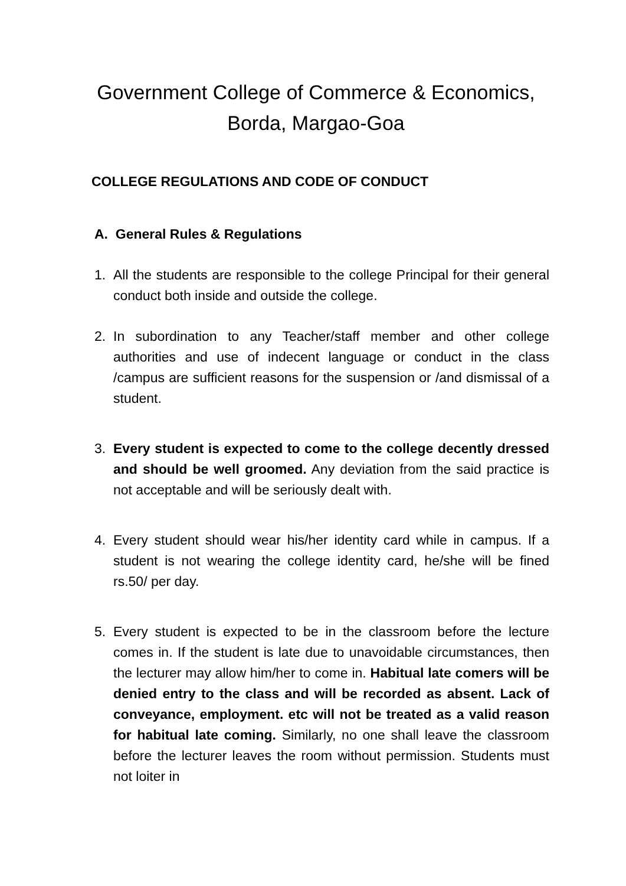Government College of Commerce & Economics,
Borda, Margao-Goa
COLLEGE REGULATIONS AND CODE OF CONDUCT
A. General Rules & Regulations
1. All the students are responsible to the college Principal for their general conduct both inside and outside the college.
2. In subordination to any Teacher/staff member and other college authorities and use of indecent language or conduct in the class /campus are sufficient reasons for the suspension or /and dismissal of a student.
3. Every student is expected to come to the college decently dressed and should be well groomed. Any deviation from the said practice is not acceptable and will be seriously dealt with.
4. Every student should wear his/her identity card while in campus. If a student is not wearing the college identity card, he/she will be fined rs.50/ per day.
5. Every student is expected to be in the classroom before the lecture comes in. If the student is late due to unavoidable circumstances, then the lecturer may allow him/her to come in. Habitual late comers will be denied entry to the class and will be recorded as absent. Lack of conveyance, employment. etc will not be treated as a valid reason for habitual late coming. Similarly, no one shall leave the classroom before the lecturer leaves the room without permission. Students must not loiter in